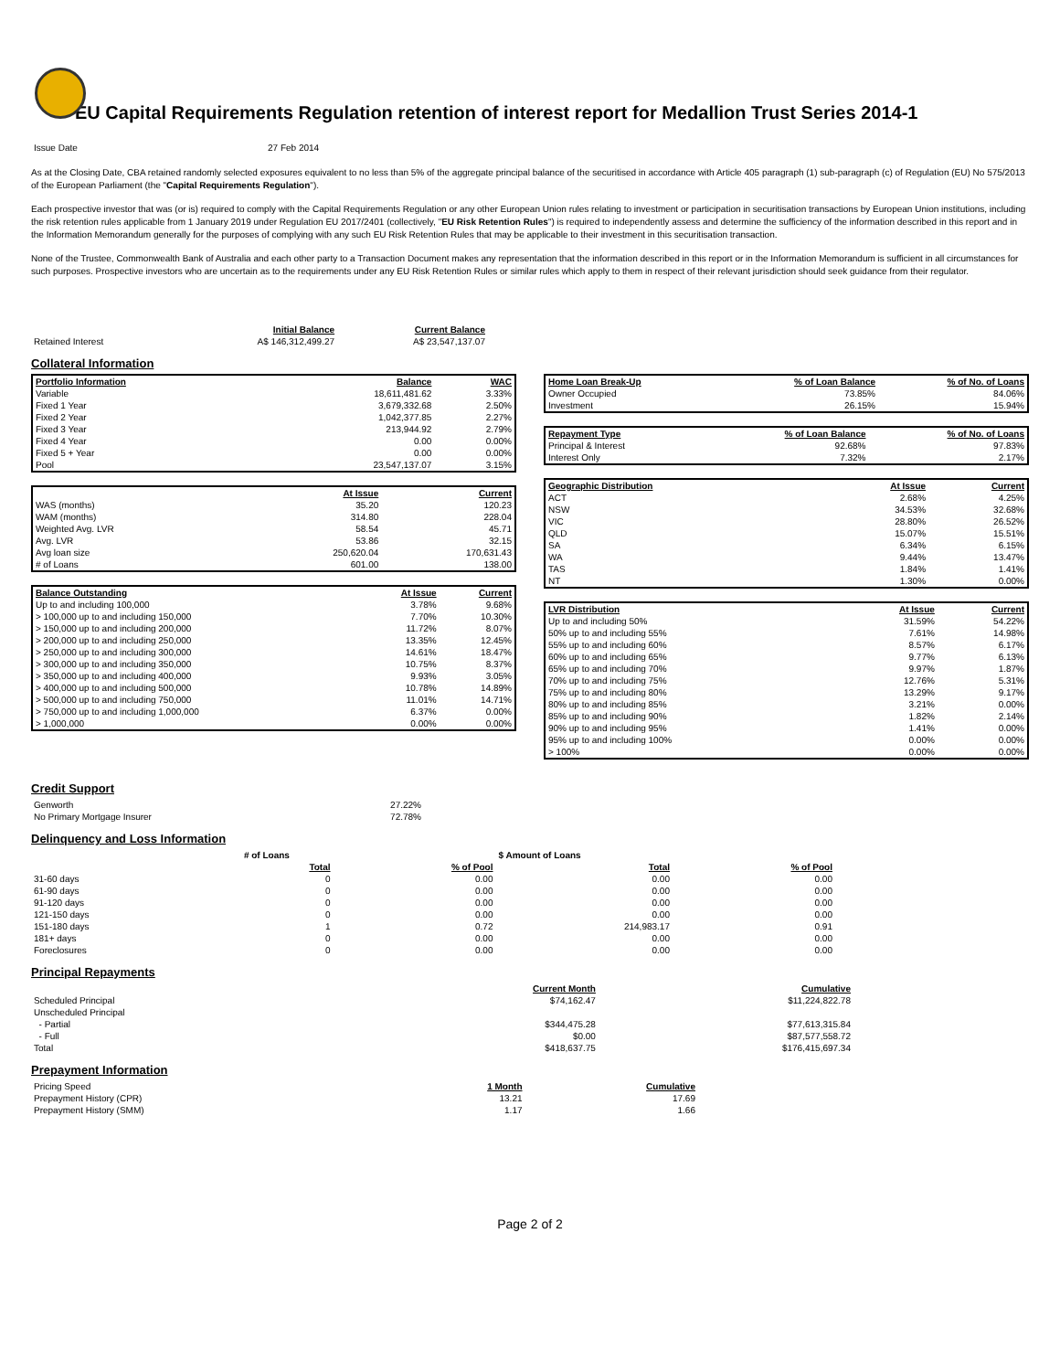EU Capital Requirements Regulation retention of interest report for Medallion Trust Series 2014-1
| Issue Date | 27 Feb 2014 |
As at the Closing Date, CBA retained randomly selected exposures equivalent to no less than 5% of the aggregate principal balance of the securitised in accordance with Article 405 paragraph (1) sub-paragraph (c) of Regulation (EU) No 575/2013 of the European Parliament (the "Capital Requirements Regulation").
Each prospective investor that was (or is) required to comply with the Capital Requirements Regulation or any other European Union rules relating to investment or participation in securitisation transactions by European Union institutions, including the risk retention rules applicable from 1 January 2019 under Regulation EU 2017/2401 (collectively, "EU Risk Retention Rules") is required to independently assess and determine the sufficiency of the information described in this report and in the Information Memorandum generally for the purposes of complying with any such EU Risk Retention Rules that may be applicable to their investment in this securitisation transaction.
None of the Trustee, Commonwealth Bank of Australia and each other party to a Transaction Document makes any representation that the information described in this report or in the Information Memorandum is sufficient in all circumstances for such purposes. Prospective investors who are uncertain as to the requirements under any EU Risk Retention Rules or similar rules which apply to them in respect of their relevant jurisdiction should seek guidance from their regulator.
| | Initial Balance | Current Balance |
| Retained Interest | A$ 146,312,499.27 | A$ 23,547,137.07 |
Collateral Information
| Portfolio Information | Balance | WAC |
| --- | --- | --- |
| Variable | 18,611,481.62 | 3.33% |
| Fixed 1 Year | 3,679,332.68 | 2.50% |
| Fixed 2 Year | 1,042,377.85 | 2.27% |
| Fixed 3 Year | 213,944.92 | 2.79% |
| Fixed 4 Year | 0.00 | 0.00% |
| Fixed 5 + Year | 0.00 | 0.00% |
| Pool | 23,547,137.07 | 3.15% |
| | At Issue | Current |
| WAS (months) | 35.20 | 120.23 |
| WAM (months) | 314.80 | 228.04 |
| Weighted Avg. LVR | 58.54 | 45.71 |
| Avg. LVR | 53.86 | 32.15 |
| Avg loan size | 250,620.04 | 170,631.43 |
| # of Loans | 601.00 | 138.00 |
| Balance Outstanding | At Issue | Current |
| --- | --- | --- |
| Up to and including 100,000 | 3.78% | 9.68% |
| > 100,000 up to and including 150,000 | 7.70% | 10.30% |
| > 150,000 up to and including 200,000 | 11.72% | 8.07% |
| > 200,000 up to and including 250,000 | 13.35% | 12.45% |
| > 250,000 up to and including 300,000 | 14.61% | 18.47% |
| > 300,000 up to and including 350,000 | 10.75% | 8.37% |
| > 350,000 up to and including 400,000 | 9.93% | 3.05% |
| > 400,000 up to and including 500,000 | 10.78% | 14.89% |
| > 500,000 up to and including 750,000 | 11.01% | 14.71% |
| > 750,000 up to and including 1,000,000 | 6.37% | 0.00% |
| > 1,000,000 | 0.00% | 0.00% |
| Home Loan Break-Up | % of Loan Balance | % of No. of Loans |
| --- | --- | --- |
| Owner Occupied | 73.85% | 84.06% |
| Investment | 26.15% | 15.94% |
| Repayment Type | % of Loan Balance | % of No. of Loans |
| --- | --- | --- |
| Principal & Interest | 92.68% | 97.83% |
| Interest Only | 7.32% | 2.17% |
| Geographic Distribution | At Issue | Current |
| --- | --- | --- |
| ACT | 2.68% | 4.25% |
| NSW | 34.53% | 32.68% |
| VIC | 28.80% | 26.52% |
| QLD | 15.07% | 15.51% |
| SA | 6.34% | 6.15% |
| WA | 9.44% | 13.47% |
| TAS | 1.84% | 1.41% |
| NT | 1.30% | 0.00% |
| LVR Distribution | At Issue | Current |
| --- | --- | --- |
| Up to and including 50% | 31.59% | 54.22% |
| 50% up to and including 55% | 7.61% | 14.98% |
| 55% up to and including 60% | 8.57% | 6.17% |
| 60% up to and including 65% | 9.77% | 6.13% |
| 65% up to and including 70% | 9.97% | 1.87% |
| 70% up to and including 75% | 12.76% | 5.31% |
| 75% up to and including 80% | 13.29% | 9.17% |
| 80% up to and including 85% | 3.21% | 0.00% |
| 85% up to and including 90% | 1.82% | 2.14% |
| 90% up to and including 95% | 1.41% | 0.00% |
| 95% up to and including 100% | 0.00% | 0.00% |
| > 100% | 0.00% | 0.00% |
Credit Support
| Genworth | 27.22% |
| No Primary Mortgage Insurer | 72.78% |
Delinquency and Loss Information
| | # of Loans | | $ Amount of Loans | |
| | Total | % of Pool | Total | % of Pool |
| 31-60 days | 0 | 0.00 | 0.00 | 0.00 |
| 61-90 days | 0 | 0.00 | 0.00 | 0.00 |
| 91-120 days | 0 | 0.00 | 0.00 | 0.00 |
| 121-150 days | 0 | 0.00 | 0.00 | 0.00 |
| 151-180 days | 1 | 0.72 | 214,983.17 | 0.91 |
| 181+ days | 0 | 0.00 | 0.00 | 0.00 |
| Foreclosures | 0 | 0.00 | 0.00 | 0.00 |
Principal Repayments
| | Current Month | Cumulative |
| Scheduled Principal | $74,162.47 | $11,224,822.78 |
| Unscheduled Principal | | |
| - Partial | $344,475.28 | $77,613,315.84 |
| - Full | $0.00 | $87,577,558.72 |
| Total | $418,637.75 | $176,415,697.34 |
Prepayment Information
| Pricing Speed | 1 Month | Cumulative |
| Prepayment History (CPR) | 13.21 | 17.69 |
| Prepayment History (SMM) | 1.17 | 1.66 |
Page 2 of 2